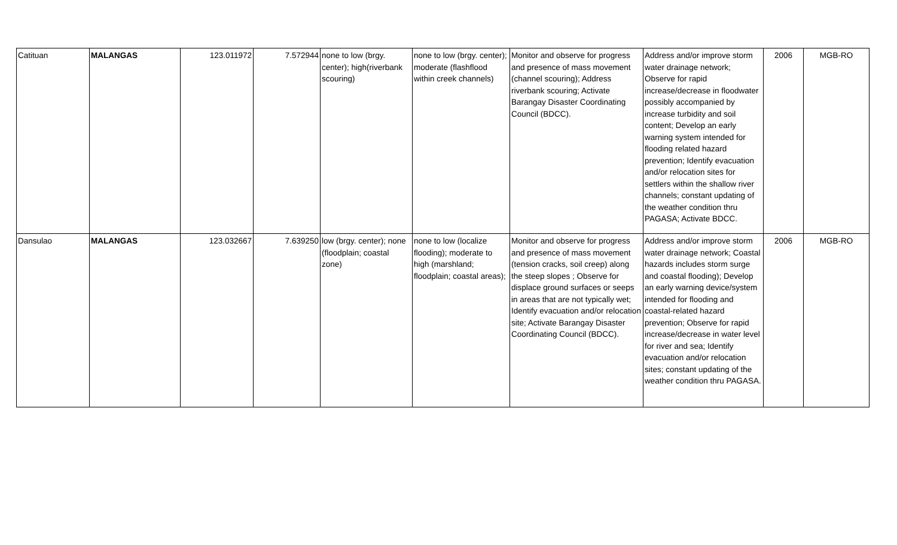| Catituan | MALANGAS | 123.011972 | 7.572944 | none to low (brgy. center); high(riverbank scouring) | none to low (brgy. center); moderate (flashflood within creek channels) | Monitor and observe for progress and presence of mass movement (channel scouring); Address riverbank scouring; Activate Barangay Disaster Coordinating Council (BDCC). | Address and/or improve storm water drainage network; Observe for rapid increase/decrease in floodwater possibly accompanied by increase turbidity and soil content; Develop an early warning system intended for flooding related hazard prevention; Identify evacuation and/or relocation sites for settlers within the shallow river channels; constant updating of the weather condition thru PAGASA; Activate BDCC. | 2006 | MGB-RO |
| Dansulao | MALANGAS | 123.032667 | 7.639250 | low (brgy. center); none (floodplain; coastal zone) | none to low (localize flooding); moderate to high (marshland; floodplain; coastal areas); | Monitor and observe for progress and presence of mass movement (tension cracks, soil creep) along the steep slopes ; Observe for displace ground surfaces or seeps in areas that are not typically wet; Identify evacuation and/or relocation site; Activate Barangay Disaster Coordinating Council (BDCC). | Address and/or improve storm water drainage network; Coastal hazards includes storm surge and coastal flooding); Develop an early warning device/system intended for flooding and coastal-related hazard prevention; Observe for rapid increase/decrease in water level for river and sea; Identify evacuation and/or relocation sites; constant updating of the weather condition thru PAGASA. | 2006 | MGB-RO |